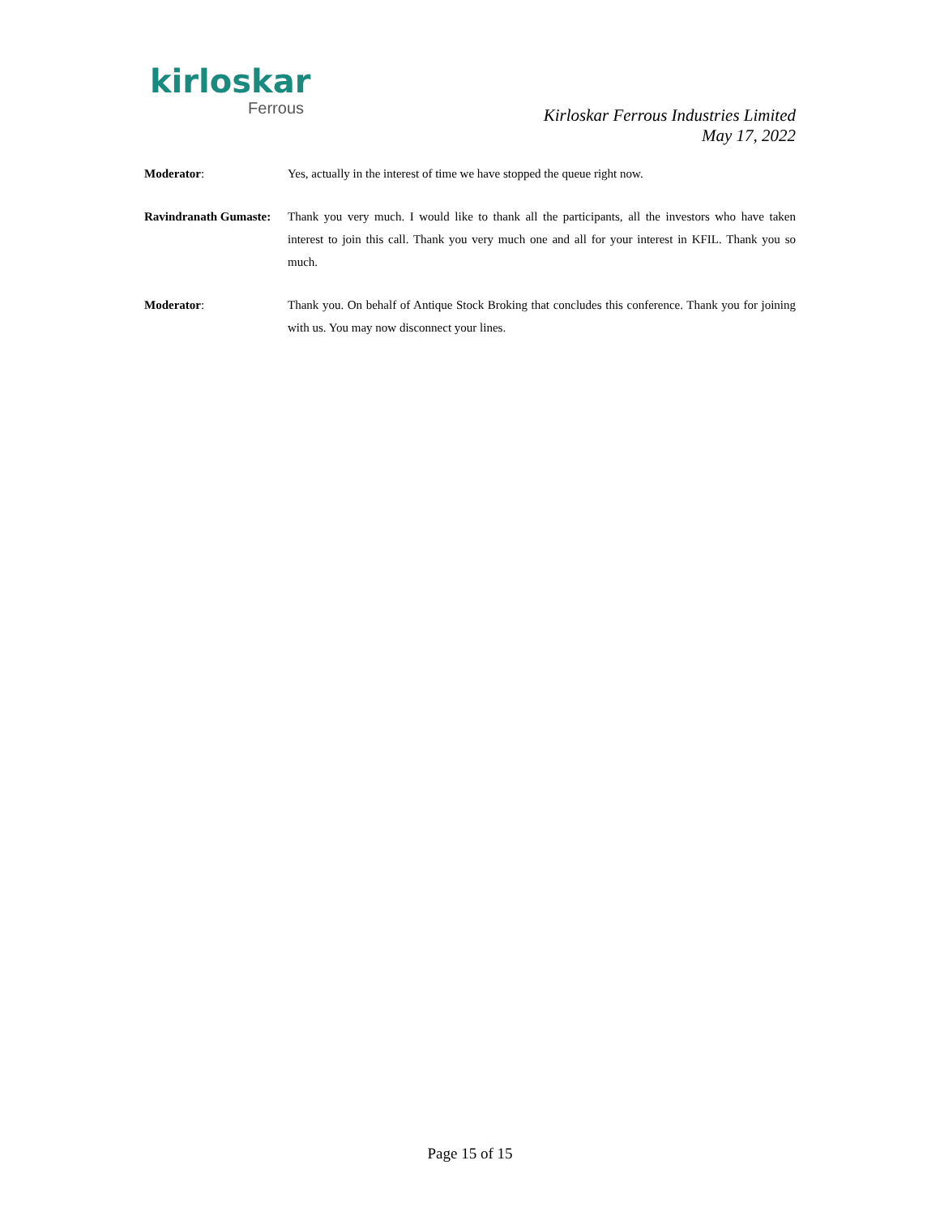kirloskar
Ferrous
Kirloskar Ferrous Industries Limited
May 17, 2022
Moderator: Yes, actually in the interest of time we have stopped the queue right now.
Ravindranath Gumaste:
Thank you very much. I would like to thank all the participants, all the investors who have taken interest to join this call. Thank you very much one and all for your interest in KFIL. Thank you so much.
Moderator: Thank you. On behalf of Antique Stock Broking that concludes this conference. Thank you for joining with us. You may now disconnect your lines.
Page 15 of 15